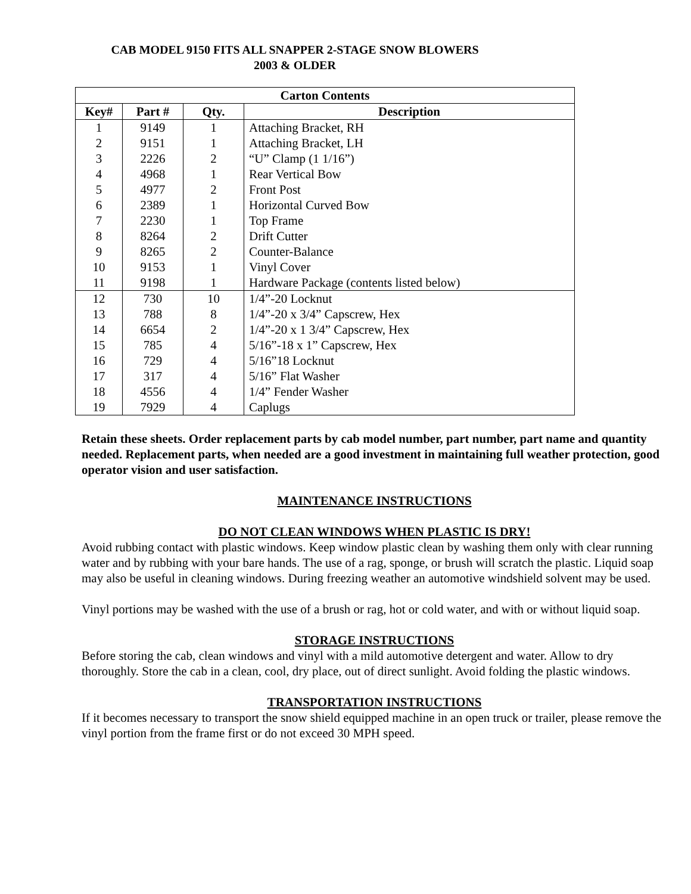CAB MODEL 9150 FITS ALL SNAPPER 2-STAGE SNOW BLOWERS
2003 & OLDER
| Carton Contents | | | |
| --- | --- | --- | --- |
| Key# | Part # | Qty. | Description |
| 1 | 9149 | 1 | Attaching Bracket, RH |
| 2 | 9151 | 1 | Attaching Bracket, LH |
| 3 | 2226 | 2 | “U” Clamp (1 1/16”) |
| 4 | 4968 | 1 | Rear Vertical Bow |
| 5 | 4977 | 2 | Front Post |
| 6 | 2389 | 1 | Horizontal Curved Bow |
| 7 | 2230 | 1 | Top Frame |
| 8 | 8264 | 2 | Drift Cutter |
| 9 | 8265 | 2 | Counter-Balance |
| 10 | 9153 | 1 | Vinyl Cover |
| 11 | 9198 | 1 | Hardware Package (contents listed below) |
| 12 | 730 | 10 | 1/4”-20 Locknut |
| 13 | 788 | 8 | 1/4”-20 x 3/4” Capscrew, Hex |
| 14 | 6654 | 2 | 1/4”-20 x 1 3/4” Capscrew, Hex |
| 15 | 785 | 4 | 5/16”-18 x 1” Capscrew, Hex |
| 16 | 729 | 4 | 5/16”18 Locknut |
| 17 | 317 | 4 | 5/16” Flat Washer |
| 18 | 4556 | 4 | 1/4” Fender Washer |
| 19 | 7929 | 4 | Caplugs |
Retain these sheets. Order replacement parts by cab model number, part number, part name and quantity needed. Replacement parts, when needed are a good investment in maintaining full weather protection, good operator vision and user satisfaction.
MAINTENANCE INSTRUCTIONS
DO NOT CLEAN WINDOWS WHEN PLASTIC IS DRY!
Avoid rubbing contact with plastic windows. Keep window plastic clean by washing them only with clear running water and by rubbing with your bare hands. The use of a rag, sponge, or brush will scratch the plastic. Liquid soap may also be useful in cleaning windows. During freezing weather an automotive windshield solvent may be used.
Vinyl portions may be washed with the use of a brush or rag, hot or cold water, and with or without liquid soap.
STORAGE INSTRUCTIONS
Before storing the cab, clean windows and vinyl with a mild automotive detergent and water. Allow to dry thoroughly. Store the cab in a clean, cool, dry place, out of direct sunlight. Avoid folding the plastic windows.
TRANSPORTATION INSTRUCTIONS
If it becomes necessary to transport the snow shield equipped machine in an open truck or trailer, please remove the vinyl portion from the frame first or do not exceed 30 MPH speed.